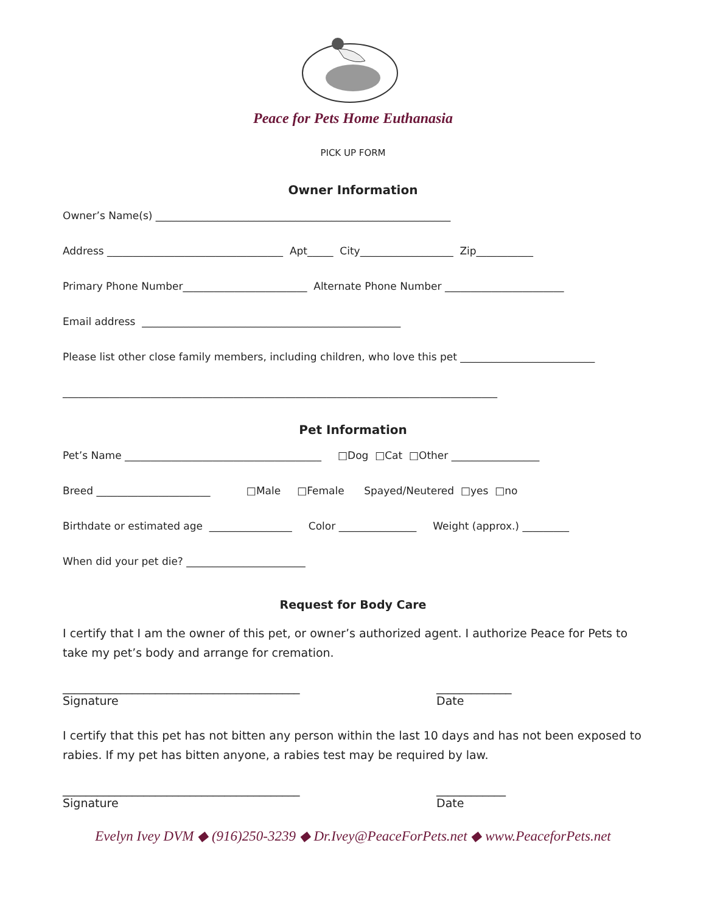Peace for Pets Home Euthanasia
PICK UP FORM
Owner Information
Owner’s Name(s) _________________________________________________________
Address __________________________________ Apt_____ City__________________ Zip___________
Primary Phone Number________________________ Alternate Phone Number _______________________
Email address __________________________________________________
Please list other close family members, including children, who love this pet __________________________
____________________________________________________________________________________
Pet Information
Pet’s Name ______________________________________ □Dog □Cat □Other _________________
Breed ______________________ □Male □Female Spayed/Neutered □yes □no
Birthdate or estimated age ________________ Color _______________ Weight (approx.) _________
When did your pet die? _______________________
Request for Body Care
I certify that I am the owner of this pet, or owner’s authorized agent. I authorize Peace for Pets to take my pet’s body and arrange for cremation.
_________________________________________
_____________
Signature
Date
I certify that this pet has not bitten any person within the last 10 days and has not been exposed to rabies. If my pet has bitten anyone, a rabies test may be required by law.
_________________________________________
____________
Signature
Date
Evelyn Ivey DVM ◆ (916)250-3239 ◆ Dr.Ivey@PeaceForPets.net ◆ www.PeaceforPets.net